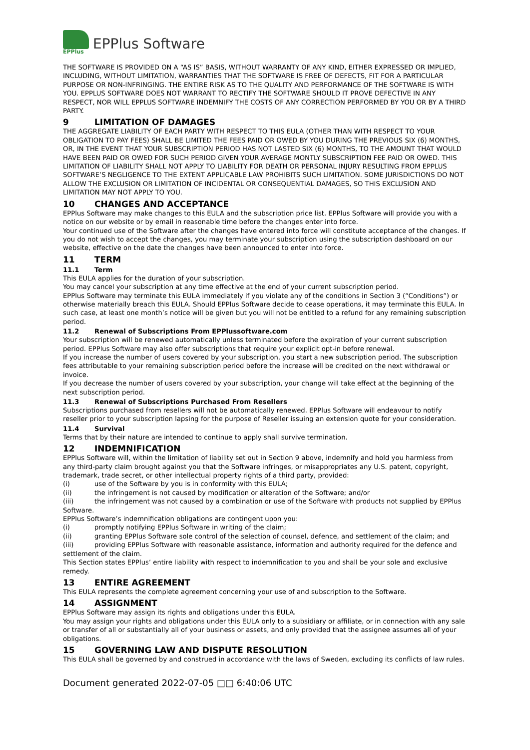EPPlus
EPPlus Software
THE SOFTWARE IS PROVIDED ON A “AS IS” BASIS, WITHOUT WARRANTY OF ANY KIND, EITHER EXPRESSED OR IMPLIED, INCLUDING, WITHOUT LIMITATION, WARRANTIES THAT THE SOFTWARE IS FREE OF DEFECTS, FIT FOR A PARTICULAR PURPOSE OR NON-INFRINGING. THE ENTIRE RISK AS TO THE QUALITY AND PERFORMANCE OF THE SOFTWARE IS WITH YOU. EPPLUS SOFTWARE DOES NOT WARRANT TO RECTIFY THE SOFTWARE SHOULD IT PROVE DEFECTIVE IN ANY RESPECT, NOR WILL EPPLUS SOFTWARE INDEMNIFY THE COSTS OF ANY CORRECTION PERFORMED BY YOU OR BY A THIRD PARTY.
9 LIMITATION OF DAMAGES
THE AGGREGATE LIABILITY OF EACH PARTY WITH RESPECT TO THIS EULA (OTHER THAN WITH RESPECT TO YOUR OBLIGATION TO PAY FEES) SHALL BE LIMITED THE FEES PAID OR OWED BY YOU DURING THE PREVIOUS SIX (6) MONTHS, OR, IN THE EVENT THAT YOUR SUBSCRIPTION PERIOD HAS NOT LASTED SIX (6) MONTHS, TO THE AMOUNT THAT WOULD HAVE BEEN PAID OR OWED FOR SUCH PERIOD GIVEN YOUR AVERAGE MONTLY SUBSCRIPTION FEE PAID OR OWED. THIS LIMITATION OF LIABILITY SHALL NOT APPLY TO LIABILITY FOR DEATH OR PERSONAL INJURY RESULTING FROM EPPLUS SOFTWARE’S NEGLIGENCE TO THE EXTENT APPLICABLE LAW PROHIBITS SUCH LIMITATION. SOME JURISDICTIONS DO NOT ALLOW THE EXCLUSION OR LIMITATION OF INCIDENTAL OR CONSEQUENTIAL DAMAGES, SO THIS EXCLUSION AND LIMITATION MAY NOT APPLY TO YOU.
10 CHANGES AND ACCEPTANCE
EPPlus Software may make changes to this EULA and the subscription price list. EPPlus Software will provide you with a notice on our website or by email in reasonable time before the changes enter into force.
Your continued use of the Software after the changes have entered into force will constitute acceptance of the changes. If you do not wish to accept the changes, you may terminate your subscription using the subscription dashboard on our website, effective on the date the changes have been announced to enter into force.
11 TERM
11.1 Term
This EULA applies for the duration of your subscription.
You may cancel your subscription at any time effective at the end of your current subscription period.
EPPlus Software may terminate this EULA immediately if you violate any of the conditions in Section 3 (“Conditions”) or otherwise materially breach this EULA. Should EPPlus Software decide to cease operations, it may terminate this EULA. In such case, at least one month’s notice will be given but you will not be entitled to a refund for any remaining subscription period.
11.2 Renewal of Subscriptions From EPPlussoftware.com
Your subscription will be renewed automatically unless terminated before the expiration of your current subscription period. EPPlus Software may also offer subscriptions that require your explicit opt-in before renewal.
If you increase the number of users covered by your subscription, you start a new subscription period. The subscription fees attributable to your remaining subscription period before the increase will be credited on the next withdrawal or invoice.
If you decrease the number of users covered by your subscription, your change will take effect at the beginning of the next subscription period.
11.3 Renewal of Subscriptions Purchased From Resellers
Subscriptions purchased from resellers will not be automatically renewed. EPPlus Software will endeavour to notify reseller prior to your subscription lapsing for the purpose of Reseller issuing an extension quote for your consideration.
11.4 Survival
Terms that by their nature are intended to continue to apply shall survive termination.
12 INDEMNIFICATION
EPPlus Software will, within the limitation of liability set out in Section 9 above, indemnify and hold you harmless from any third-party claim brought against you that the Software infringes, or misappropriates any U.S. patent, copyright, trademark, trade secret, or other intellectual property rights of a third party, provided:
(i) use of the Software by you is in conformity with this EULA;
(ii) the infringement is not caused by modification or alteration of the Software; and/or
(iii) the infringement was not caused by a combination or use of the Software with products not supplied by EPPlus Software.
EPPlus Software’s indemnification obligations are contingent upon you:
(i) promptly notifying EPPlus Software in writing of the claim;
(ii) granting EPPlus Software sole control of the selection of counsel, defence, and settlement of the claim; and
(iii) providing EPPlus Software with reasonable assistance, information and authority required for the defence and settlement of the claim.
This Section states EPPlus’ entire liability with respect to indemnification to you and shall be your sole and exclusive remedy.
13 ENTIRE AGREEMENT
This EULA represents the complete agreement concerning your use of and subscription to the Software.
14 ASSIGNMENT
EPPlus Software may assign its rights and obligations under this EULA.
You may assign your rights and obligations under this EULA only to a subsidiary or affiliate, or in connection with any sale or transfer of all or substantially all of your business or assets, and only provided that the assignee assumes all of your obligations.
15 GOVERNING LAW AND DISPUTE RESOLUTION
This EULA shall be governed by and construed in accordance with the laws of Sweden, excluding its conflicts of law rules.
Document generated 2022-07-05 □□ 6:40:06 UTC